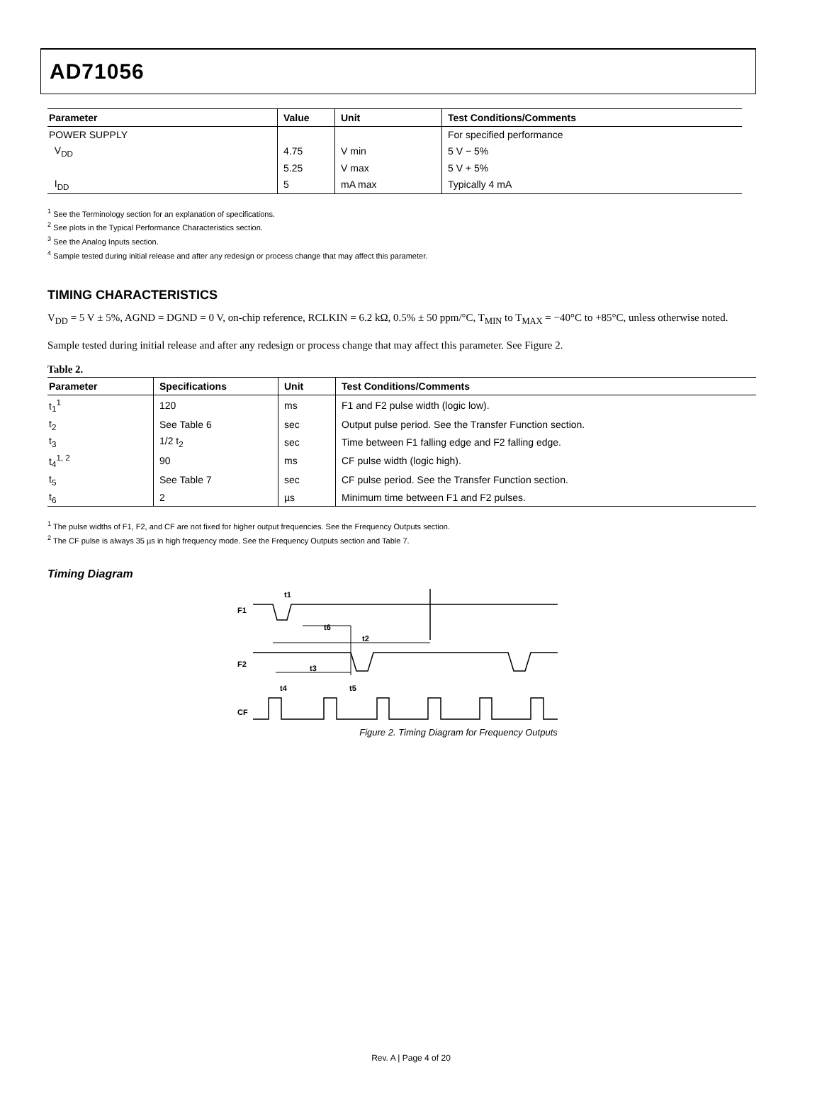AD71056
| Parameter | Value | Unit | Test Conditions/Comments |
| --- | --- | --- | --- |
| POWER SUPPLY | | | For specified performance |
| V<sub>DD</sub> | 4.75 | V min | 5 V − 5% |
| | 5.25 | V max | 5 V + 5% |
| I<sub>DD</sub> | 5 | mA max | Typically 4 mA |
<sup>1</sup> See the Terminology section for an explanation of specifications.
<sup>2</sup> See plots in the Typical Performance Characteristics section.
<sup>3</sup> See the Analog Inputs section.
<sup>4</sup> Sample tested during initial release and after any redesign or process change that may affect this parameter.
TIMING CHARACTERISTICS
V<sub>DD</sub> = 5 V ± 5%, AGND = DGND = 0 V, on-chip reference, RCLKIN = 6.2 kΩ, 0.5% ± 50 ppm/°C, T<sub>MIN</sub> to T<sub>MAX</sub> = −40°C to +85°C, unless otherwise noted.
Sample tested during initial release and after any redesign or process change that may affect this parameter. See Figure 2.
Table 2.
| Parameter | Specifications | Unit | Test Conditions/Comments |
| --- | --- | --- | --- |
| t<sub>1</sub><sup>1</sup> | 120 | ms | F1 and F2 pulse width (logic low). |
| t<sub>2</sub> | See Table 6 | sec | Output pulse period. See the Transfer Function section. |
| t<sub>3</sub> | 1/2 t<sub>2</sub> | sec | Time between F1 falling edge and F2 falling edge. |
| t<sub>4</sub><sup>1, 2</sup> | 90 | ms | CF pulse width (logic high). |
| t<sub>5</sub> | See Table 7 | sec | CF pulse period. See the Transfer Function section. |
| t<sub>6</sub> | 2 | µs | Minimum time between F1 and F2 pulses. |
<sup>1</sup> The pulse widths of F1, F2, and CF are not fixed for higher output frequencies. See the Frequency Outputs section.
<sup>2</sup> The CF pulse is always 35 µs in high frequency mode. See the Frequency Outputs section and Table 7.
Timing Diagram
F1
F2
CF
t1
t6
t2
t3
t4
t5
Figure 2. Timing Diagram for Frequency Outputs
Rev. A | Page 4 of 20